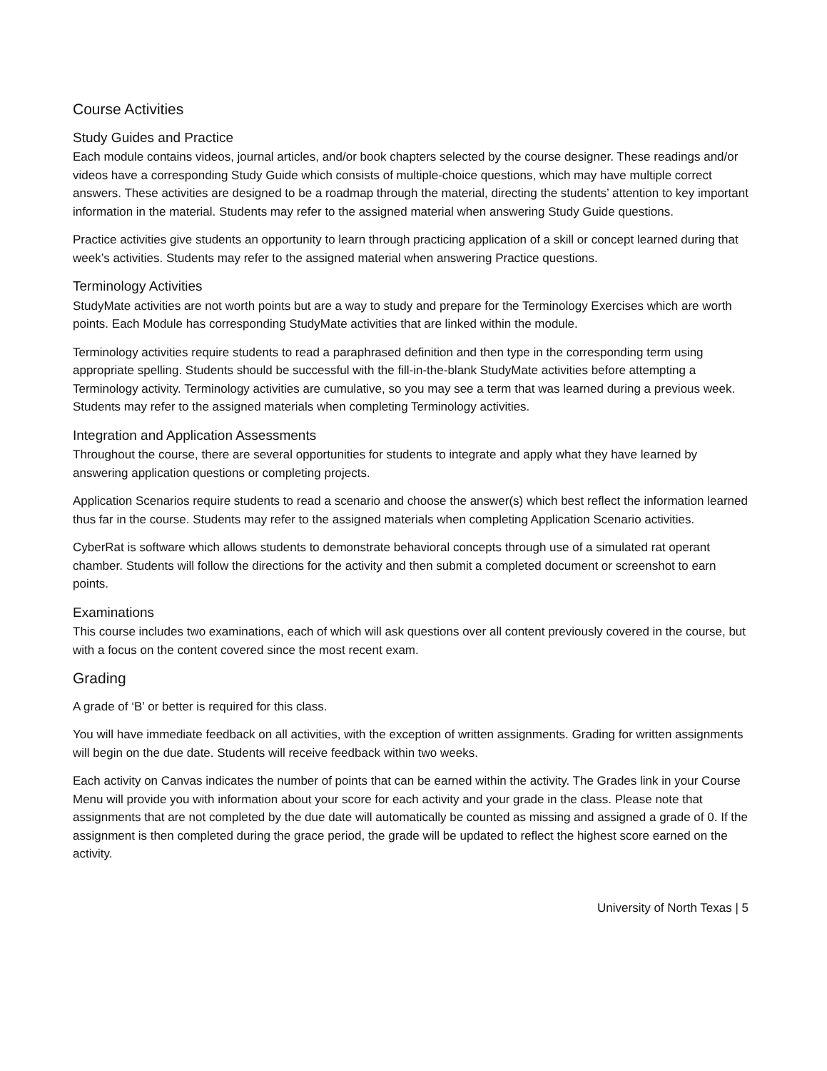Course Activities
Study Guides and Practice
Each module contains videos, journal articles, and/or book chapters selected by the course designer. These readings and/or videos have a corresponding Study Guide which consists of multiple-choice questions, which may have multiple correct answers. These activities are designed to be a roadmap through the material, directing the students’ attention to key important information in the material. Students may refer to the assigned material when answering Study Guide questions.
Practice activities give students an opportunity to learn through practicing application of a skill or concept learned during that week’s activities. Students may refer to the assigned material when answering Practice questions.
Terminology Activities
StudyMate activities are not worth points but are a way to study and prepare for the Terminology Exercises which are worth points. Each Module has corresponding StudyMate activities that are linked within the module.
Terminology activities require students to read a paraphrased definition and then type in the corresponding term using appropriate spelling. Students should be successful with the fill-in-the-blank StudyMate activities before attempting a Terminology activity. Terminology activities are cumulative, so you may see a term that was learned during a previous week. Students may refer to the assigned materials when completing Terminology activities.
Integration and Application Assessments
Throughout the course, there are several opportunities for students to integrate and apply what they have learned by answering application questions or completing projects.
Application Scenarios require students to read a scenario and choose the answer(s) which best reflect the information learned thus far in the course. Students may refer to the assigned materials when completing Application Scenario activities.
CyberRat is software which allows students to demonstrate behavioral concepts through use of a simulated rat operant chamber. Students will follow the directions for the activity and then submit a completed document or screenshot to earn points.
Examinations
This course includes two examinations, each of which will ask questions over all content previously covered in the course, but with a focus on the content covered since the most recent exam.
Grading
A grade of ‘B’ or better is required for this class.
You will have immediate feedback on all activities, with the exception of written assignments. Grading for written assignments will begin on the due date. Students will receive feedback within two weeks.
Each activity on Canvas indicates the number of points that can be earned within the activity. The Grades link in your Course Menu will provide you with information about your score for each activity and your grade in the class. Please note that assignments that are not completed by the due date will automatically be counted as missing and assigned a grade of 0. If the assignment is then completed during the grace period, the grade will be updated to reflect the highest score earned on the activity.
University of North Texas | 5